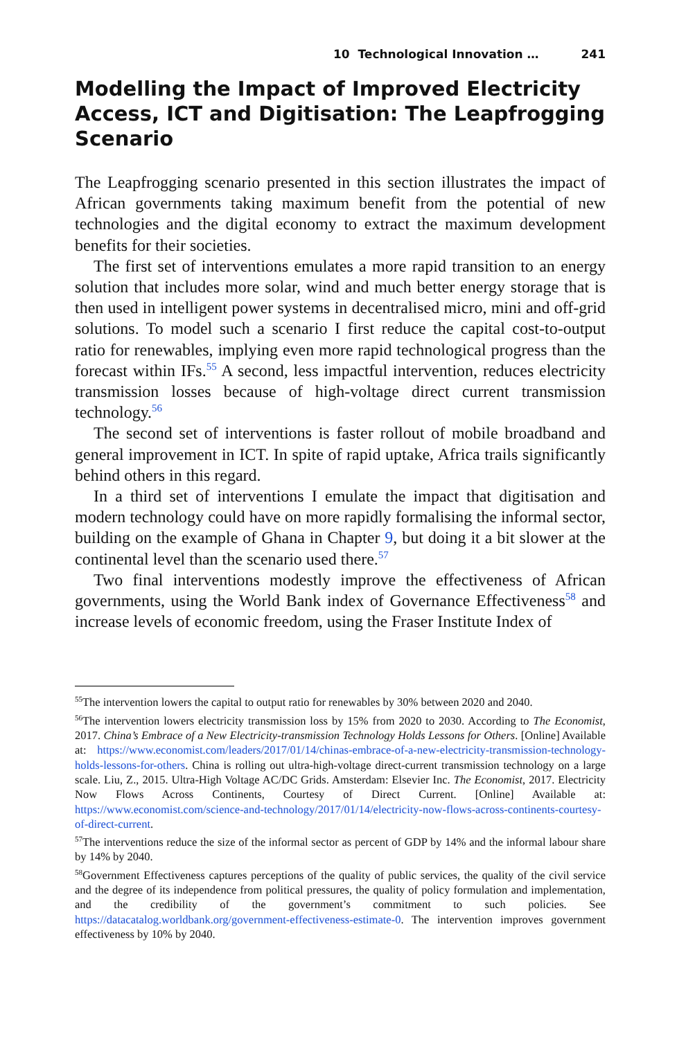10 Technological Innovation … 241
Modelling the Impact of Improved Electricity Access, ICT and Digitisation: The Leapfrogging Scenario
The Leapfrogging scenario presented in this section illustrates the impact of African governments taking maximum benefit from the potential of new technologies and the digital economy to extract the maximum development benefits for their societies.
The first set of interventions emulates a more rapid transition to an energy solution that includes more solar, wind and much better energy storage that is then used in intelligent power systems in decentralised micro, mini and off-grid solutions. To model such a scenario I first reduce the capital cost-to-output ratio for renewables, implying even more rapid technological progress than the forecast within IFs.<sup>55</sup> A second, less impactful intervention, reduces electricity transmission losses because of high-voltage direct current transmission technology.<sup>56</sup>
The second set of interventions is faster rollout of mobile broadband and general improvement in ICT. In spite of rapid uptake, Africa trails significantly behind others in this regard.
In a third set of interventions I emulate the impact that digitisation and modern technology could have on more rapidly formalising the informal sector, building on the example of Ghana in Chapter 9, but doing it a bit slower at the continental level than the scenario used there.<sup>57</sup>
Two final interventions modestly improve the effectiveness of African governments, using the World Bank index of Governance Effectiveness<sup>58</sup> and increase levels of economic freedom, using the Fraser Institute Index of
<sup>55</sup> The intervention lowers the capital to output ratio for renewables by 30% between 2020 and 2040.
<sup>56</sup> The intervention lowers electricity transmission loss by 15% from 2020 to 2030. According to The Economist, 2017. China’s Embrace of a New Electricity-transmission Technology Holds Lessons for Others. [Online] Available at: https://www.economist.com/leaders/2017/01/14/chinas-embrace-of-a-new-electricity-transmission-technology-holds-lessons-for-others. China is rolling out ultra-high-voltage direct-current transmission technology on a large scale. Liu, Z., 2015. Ultra-High Voltage AC/DC Grids. Amsterdam: Elsevier Inc. The Economist, 2017. Electricity Now Flows Across Continents, Courtesy of Direct Current. [Online] Available at: https://www.economist.com/science-and-technology/2017/01/14/electricity-now-flows-across-continents-courtesy-of-direct-current.
<sup>57</sup> The interventions reduce the size of the informal sector as percent of GDP by 14% and the informal labour share by 14% by 2040.
<sup>58</sup> Government Effectiveness captures perceptions of the quality of public services, the quality of the civil service and the degree of its independence from political pressures, the quality of policy formulation and implementation, and the credibility of the government’s commitment to such policies. See https://datacatalog.worldbank.org/government-effectiveness-estimate-0. The intervention improves government effectiveness by 10% by 2040.